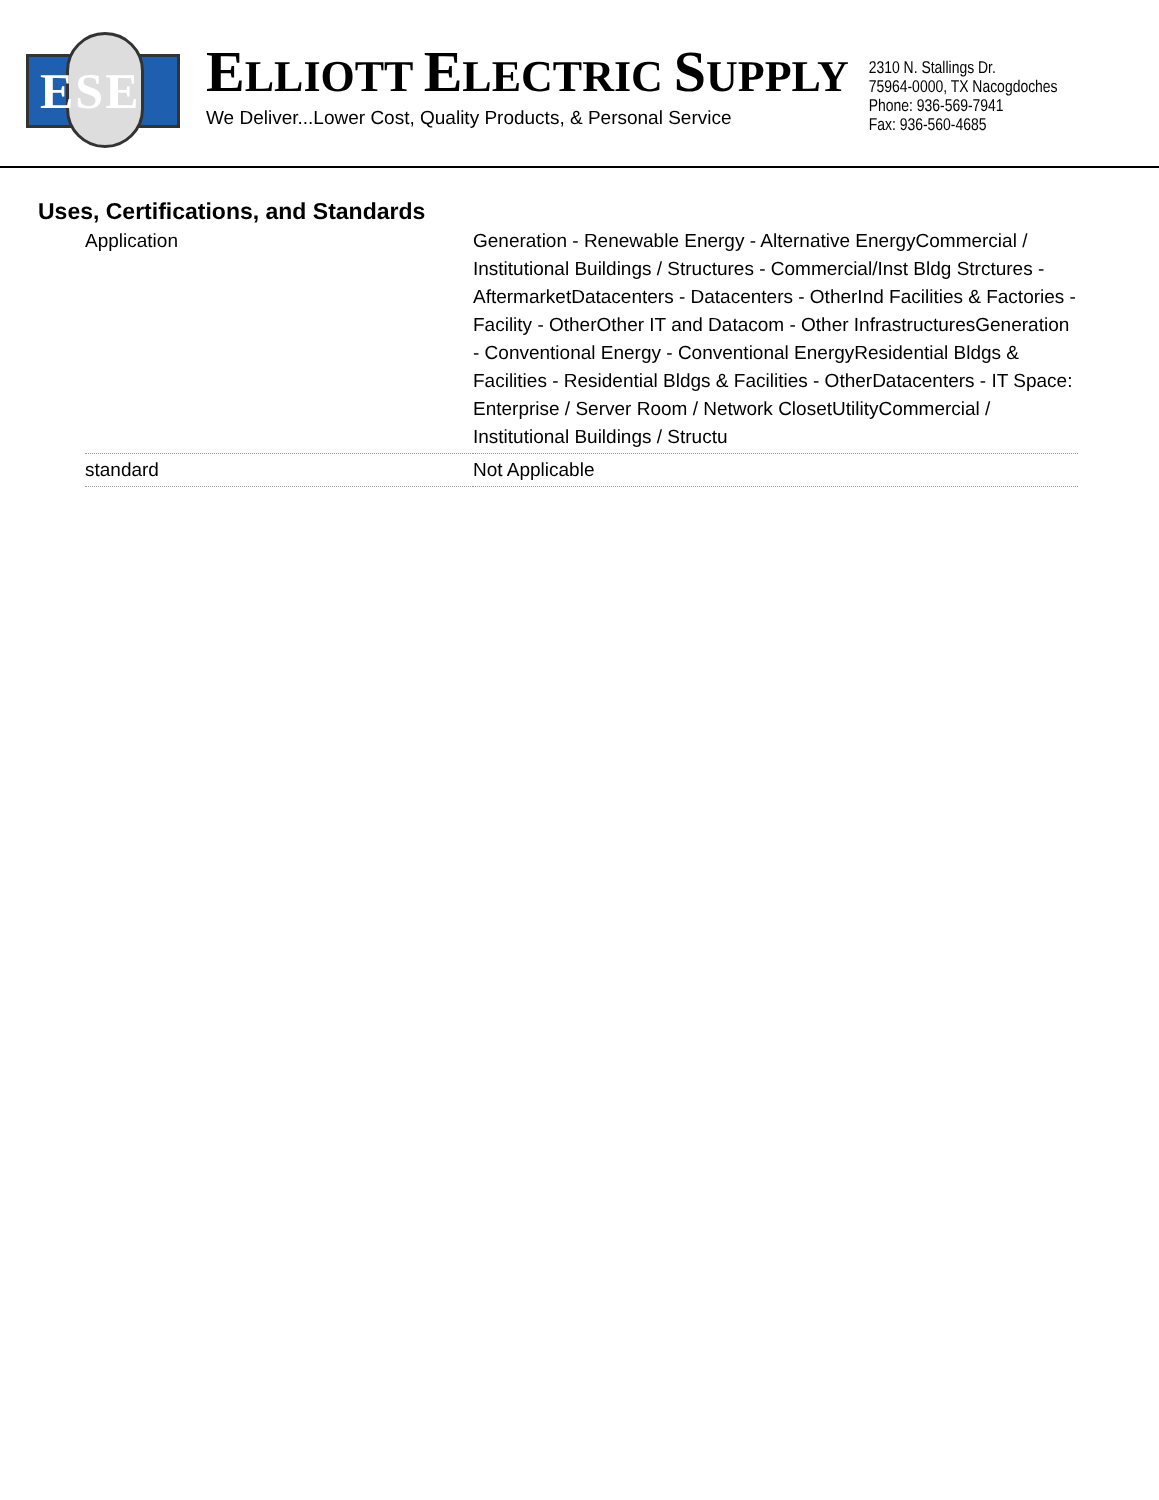ESE
ELLIOTT ELECTRIC SUPPLY
We Deliver...Lower Cost, Quality Products, & Personal Service
2310 N. Stallings Dr.
75964-0000, TX Nacogdoches
Phone: 936-569-7941
Fax: 936-560-4685
Uses, Certifications, and Standards
| Application | Generation - Renewable Energy - Alternative EnergyCommercial / Institutional Buildings / Structures - Commercial/Inst Bldg Strctures - AftermarketDatacenters - Datacenters - OtherInd Facilities & Factories - Facility - OtherOther IT and Datacom - Other InfrastructuresGeneration - Conventional Energy - Conventional EnergyResidential Bldgs & Facilities - Residential Bldgs & Facilities - OtherDatacenters - IT Space: Enterprise / Server Room / Network ClosetUtilityCommercial / Institutional Buildings / Structu |
| standard | Not Applicable |